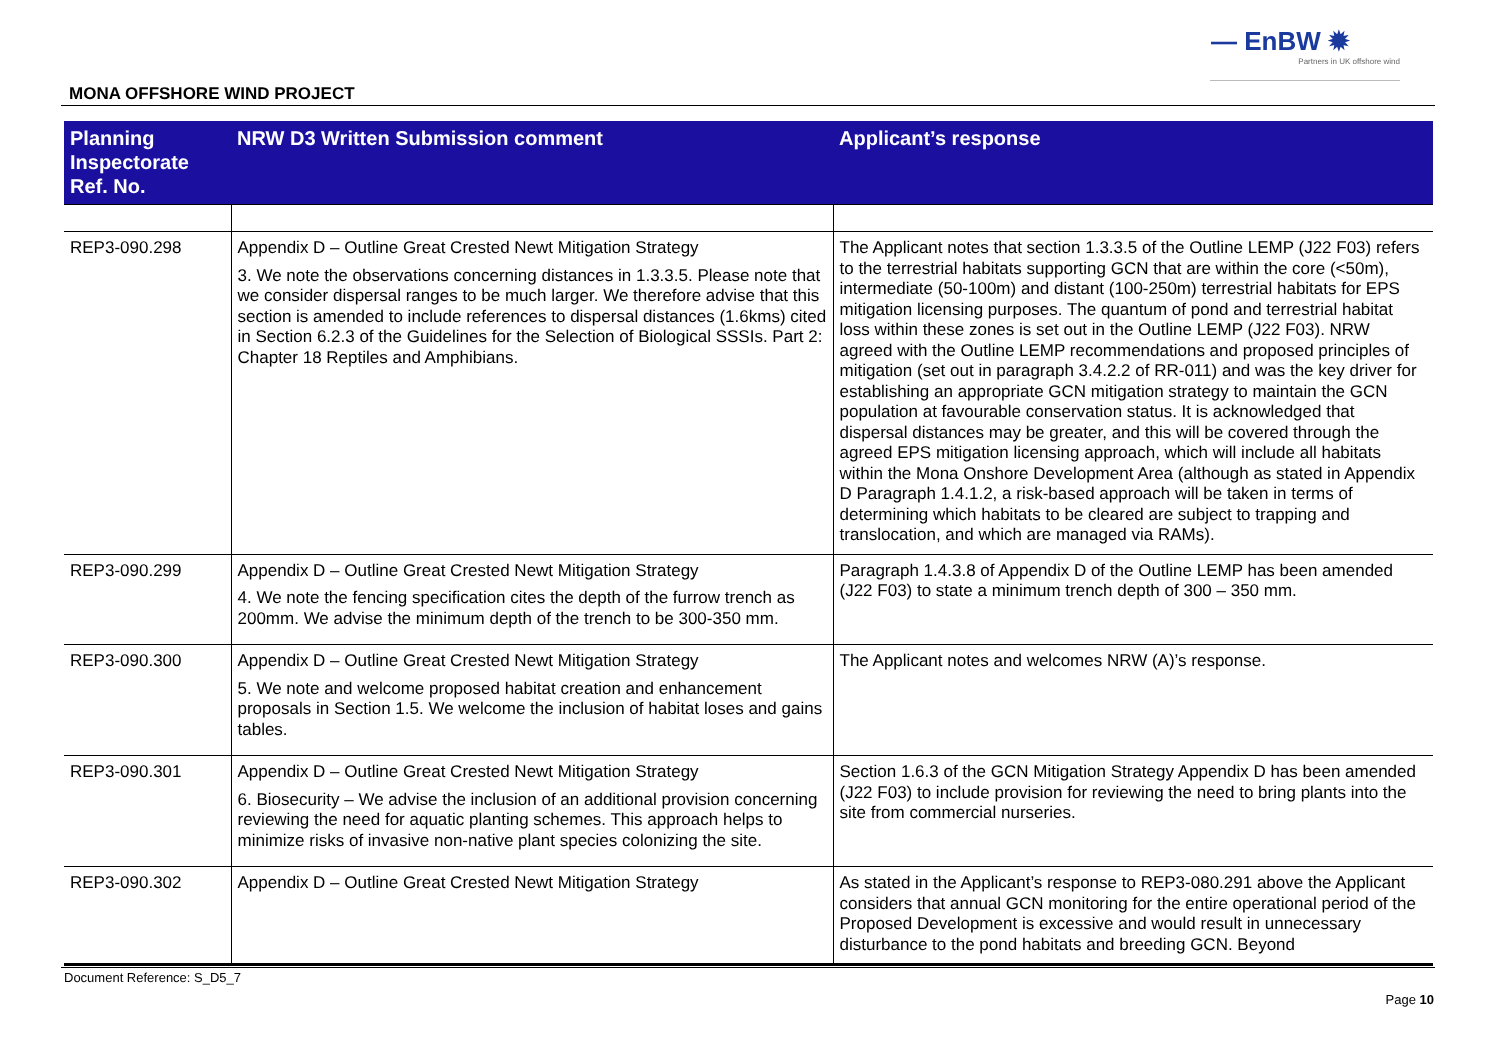— EnBW ✹
Partners in UK offshore wind
MONA OFFSHORE WIND PROJECT
| Planning Inspectorate Ref. No. | NRW D3 Written Submission comment | Applicant’s response |
| --- | --- | --- |
| REP3-090.298 | Appendix D – Outline Great Crested Newt Mitigation Strategy 3. We note the observations concerning distances in 1.3.3.5. Please note that we consider dispersal ranges to be much larger. We therefore advise that this section is amended to include references to dispersal distances (1.6kms) cited in Section 6.2.3 of the Guidelines for the Selection of Biological SSSIs. Part 2: Chapter 18 Reptiles and Amphibians. | The Applicant notes that section 1.3.3.5 of the Outline LEMP (J22 F03) refers to the terrestrial habitats supporting GCN that are within the core (<50m), intermediate (50-100m) and distant (100-250m) terrestrial habitats for EPS mitigation licensing purposes. The quantum of pond and terrestrial habitat loss within these zones is set out in the Outline LEMP (J22 F03). NRW agreed with the Outline LEMP recommendations and proposed principles of mitigation (set out in paragraph 3.4.2.2 of RR-011) and was the key driver for establishing an appropriate GCN mitigation strategy to maintain the GCN population at favourable conservation status. It is acknowledged that dispersal distances may be greater, and this will be covered through the agreed EPS mitigation licensing approach, which will include all habitats within the Mona Onshore Development Area (although as stated in Appendix D Paragraph 1.4.1.2, a risk-based approach will be taken in terms of determining which habitats to be cleared are subject to trapping and translocation, and which are managed via RAMs). |
| REP3-090.299 | Appendix D – Outline Great Crested Newt Mitigation Strategy 4. We note the fencing specification cites the depth of the furrow trench as 200mm. We advise the minimum depth of the trench to be 300-350 mm. | Paragraph 1.4.3.8 of Appendix D of the Outline LEMP has been amended (J22 F03) to state a minimum trench depth of 300 – 350 mm. |
| REP3-090.300 | Appendix D – Outline Great Crested Newt Mitigation Strategy 5. We note and welcome proposed habitat creation and enhancement proposals in Section 1.5. We welcome the inclusion of habitat loses and gains tables. | The Applicant notes and welcomes NRW (A)’s response. |
| REP3-090.301 | Appendix D – Outline Great Crested Newt Mitigation Strategy 6. Biosecurity – We advise the inclusion of an additional provision concerning reviewing the need for aquatic planting schemes. This approach helps to minimize risks of invasive non-native plant species colonizing the site. | Section 1.6.3 of the GCN Mitigation Strategy Appendix D has been amended (J22 F03) to include provision for reviewing the need to bring plants into the site from commercial nurseries. |
| REP3-090.302 | Appendix D – Outline Great Crested Newt Mitigation Strategy | As stated in the Applicant’s response to REP3-080.291 above the Applicant considers that annual GCN monitoring for the entire operational period of the Proposed Development is excessive and would result in unnecessary disturbance to the pond habitats and breeding GCN. Beyond |
Document Reference: S_D5_7
Page 10